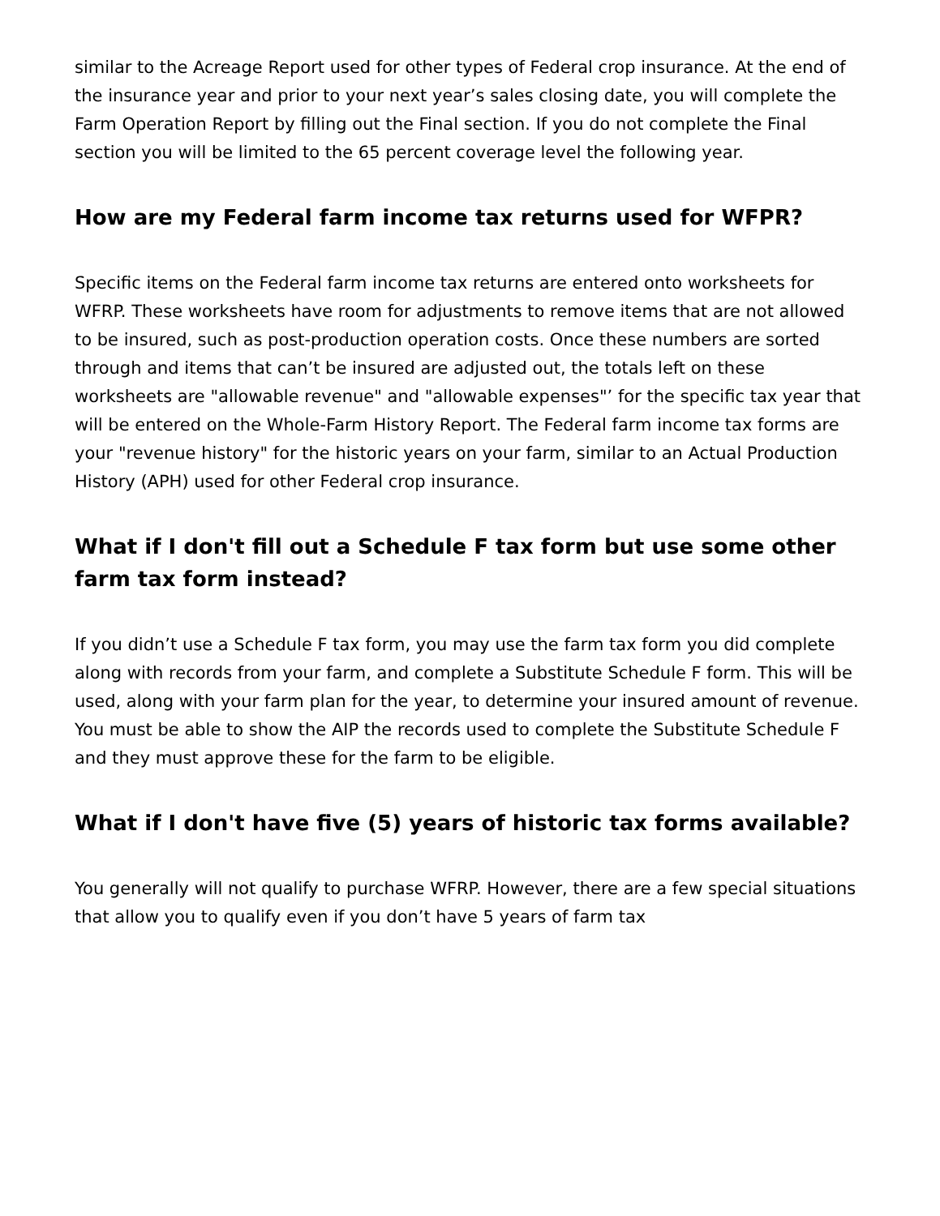similar to the Acreage Report used for other types of Federal crop insurance. At the end of the insurance year and prior to your next year’s sales closing date, you will complete the Farm Operation Report by filling out the Final section. If you do not complete the Final section you will be limited to the 65 percent coverage level the following year.
How are my Federal farm income tax returns used for WFPR?
Specific items on the Federal farm income tax returns are entered onto worksheets for WFRP. These worksheets have room for adjustments to remove items that are not allowed to be insured, such as post-production operation costs. Once these numbers are sorted through and items that can’t be insured are adjusted out, the totals left on these worksheets are "allowable revenue" and "allowable expenses"’ for the specific tax year that will be entered on the Whole-Farm History Report. The Federal farm income tax forms are your "revenue history" for the historic years on your farm, similar to an Actual Production History (APH) used for other Federal crop insurance.
What if I don't fill out a Schedule F tax form but use some other farm tax form instead?
If you didn’t use a Schedule F tax form, you may use the farm tax form you did complete along with records from your farm, and complete a Substitute Schedule F form. This will be used, along with your farm plan for the year, to determine your insured amount of revenue. You must be able to show the AIP the records used to complete the Substitute Schedule F and they must approve these for the farm to be eligible.
What if I don't have five (5) years of historic tax forms available?
You generally will not qualify to purchase WFRP. However, there are a few special situations that allow you to qualify even if you don’t have 5 years of farm tax